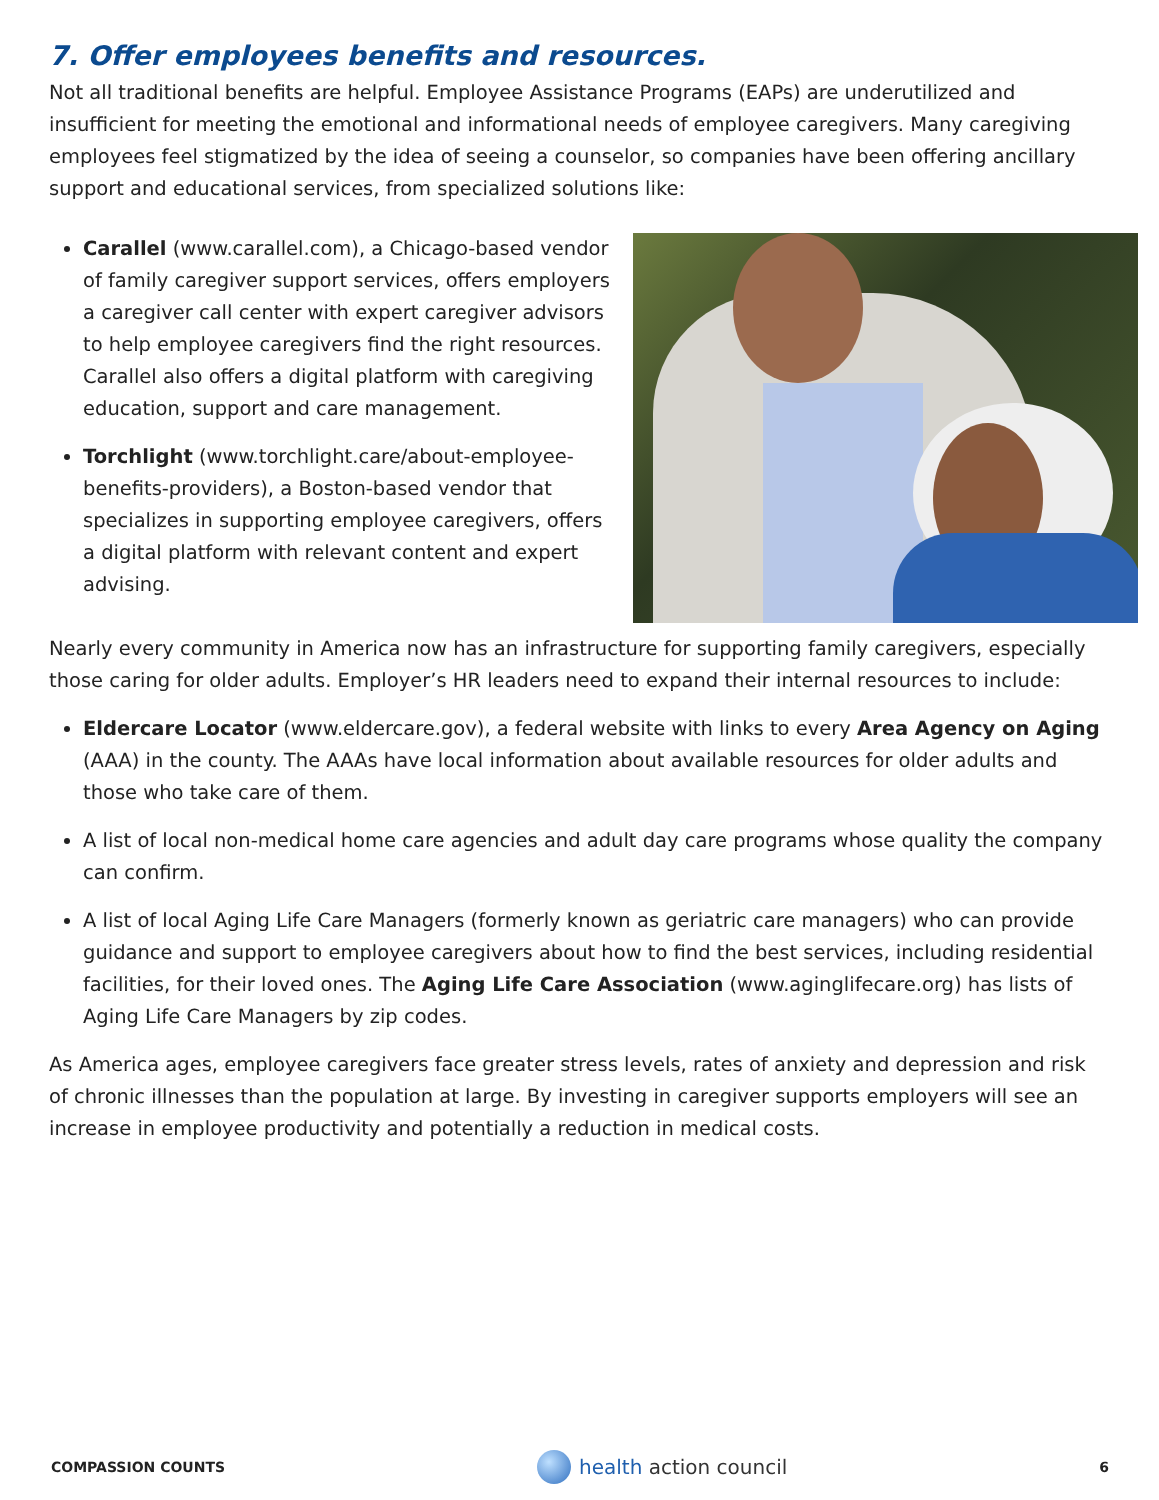7. Offer employees benefits and resources.
Not all traditional benefits are helpful. Employee Assistance Programs (EAPs) are underutilized and insufficient for meeting the emotional and informational needs of employee caregivers. Many caregiving employees feel stigmatized by the idea of seeing a counselor, so companies have been offering ancillary support and educational services, from specialized solutions like:
Carallel (www.carallel.com), a Chicago-based vendor of family caregiver support services, offers employers a caregiver call center with expert caregiver advisors to help employee caregivers find the right resources. Carallel also offers a digital platform with caregiving education, support and care management.
Torchlight (www.torchlight.care/about-employee-benefits-providers), a Boston-based vendor that specializes in supporting employee caregivers, offers a digital platform with relevant content and expert advising.
Nearly every community in America now has an infrastructure for supporting family caregivers, especially those caring for older adults. Employer’s HR leaders need to expand their internal resources to include:
Eldercare Locator (www.eldercare.gov), a federal website with links to every Area Agency on Aging (AAA) in the county. The AAAs have local information about available resources for older adults and those who take care of them.
A list of local non-medical home care agencies and adult day care programs whose quality the company can confirm.
A list of local Aging Life Care Managers (formerly known as geriatric care managers) who can provide guidance and support to employee caregivers about how to find the best services, including residential facilities, for their loved ones. The Aging Life Care Association (www.aginglifecare.org) has lists of Aging Life Care Managers by zip codes.
As America ages, employee caregivers face greater stress levels, rates of anxiety and depression and risk of chronic illnesses than the population at large. By investing in caregiver supports employers will see an increase in employee productivity and potentially a reduction in medical costs.
COMPASSION COUNTS health action council 6